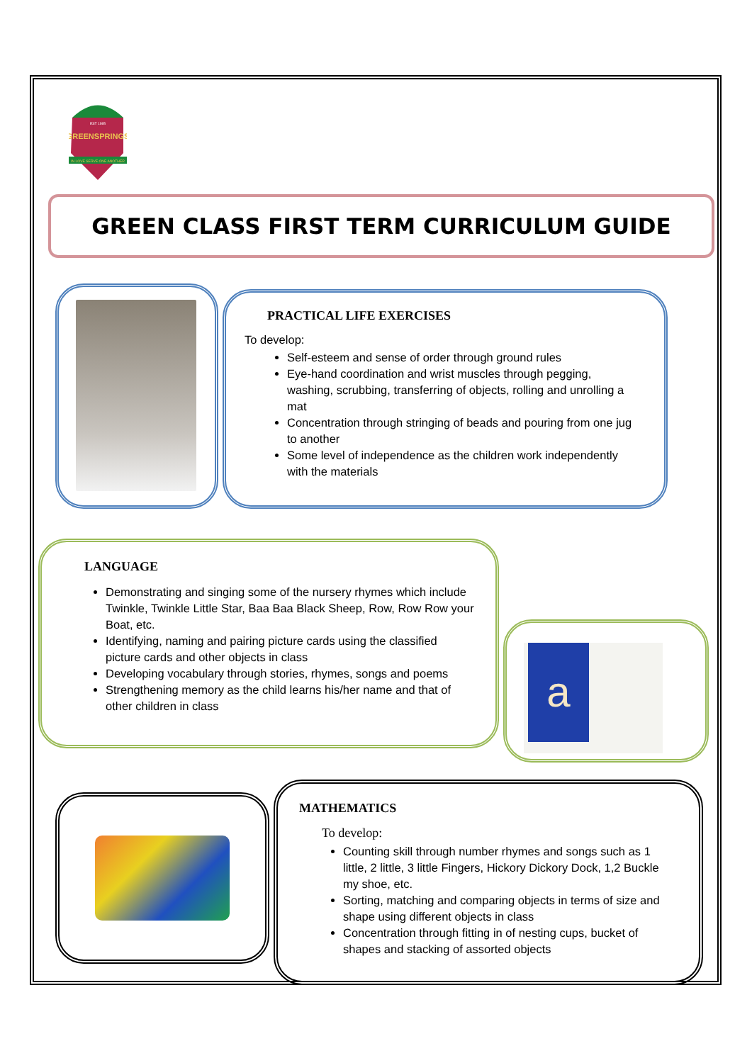GREENSPRINGS
IN LOVE SERVE ONE ANOTHER
EST 1985
GREEN CLASS FIRST TERM CURRICULUM GUIDE
PRACTICAL LIFE EXERCISES
To develop:
Self-esteem and sense of order through ground rules
Eye-hand coordination and wrist muscles through pegging, washing, scrubbing, transferring of objects, rolling and unrolling a mat
Concentration through stringing of beads and pouring from one jug to another
Some level of independence as the children work independently with the materials
LANGUAGE
Demonstrating and singing some of the nursery rhymes which include Twinkle, Twinkle Little Star, Baa Baa Black Sheep, Row, Row Row your Boat, etc.
Identifying, naming and pairing picture cards using the classified picture cards and other objects in class
Developing vocabulary through stories, rhymes, songs and poems
Strengthening memory as the child learns his/her name and that of other children in class
a
MATHEMATICS
To develop:
Counting skill through number rhymes and songs such as 1 little, 2 little, 3 little Fingers, Hickory Dickory Dock, 1,2 Buckle my shoe, etc.
Sorting, matching and comparing objects in terms of size and shape using different objects in class
Concentration through fitting in of nesting cups, bucket of shapes and stacking of assorted objects